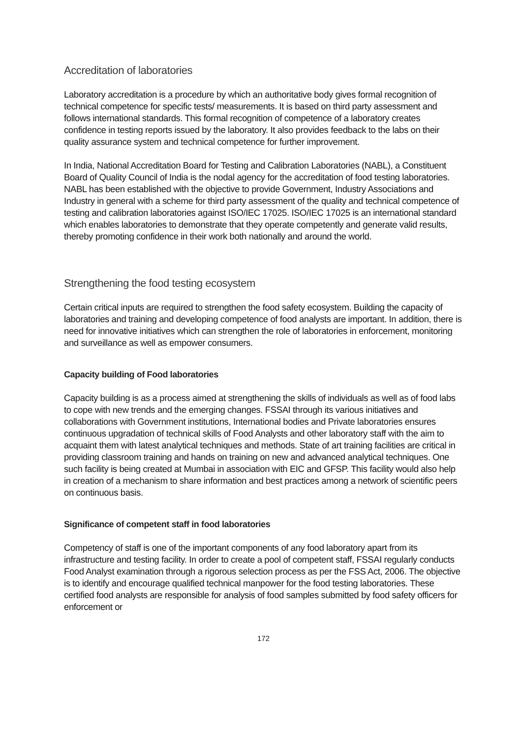Accreditation of laboratories
Laboratory accreditation is a procedure by which an authoritative body gives formal recognition of technical competence for specific tests/ measurements. It is based on third party assessment and follows international standards. This formal recognition of competence of a laboratory creates confidence in testing reports issued by the laboratory. It also provides feedback to the labs on their quality assurance system and technical competence for further improvement.
In India, National Accreditation Board for Testing and Calibration Laboratories (NABL), a Constituent Board of Quality Council of India is the nodal agency for the accreditation of food testing laboratories. NABL has been established with the objective to provide Government, Industry Associations and Industry in general with a scheme for third party assessment of the quality and technical competence of testing and calibration laboratories against ISO/IEC 17025. ISO/IEC 17025 is an international standard which enables laboratories to demonstrate that they operate competently and generate valid results, thereby promoting confidence in their work both nationally and around the world.
Strengthening the food testing ecosystem
Certain critical inputs are required to strengthen the food safety ecosystem. Building the capacity of laboratories and training and developing competence of food analysts are important. In addition, there is need for innovative initiatives which can strengthen the role of laboratories in enforcement, monitoring and surveillance as well as empower consumers.
Capacity building of Food laboratories
Capacity building is as a process aimed at strengthening the skills of individuals as well as of food labs to cope with new trends and the emerging changes. FSSAI through its various initiatives and collaborations with Government institutions, International bodies and Private laboratories ensures continuous upgradation of technical skills of Food Analysts and other laboratory staff with the aim to acquaint them with latest analytical techniques and methods. State of art training facilities are critical in providing classroom training and hands on training on new and advanced analytical techniques. One such facility is being created at Mumbai in association with EIC and GFSP. This facility would also help in creation of a mechanism to share information and best practices among a network of scientific peers on continuous basis.
Significance of competent staff in food laboratories
Competency of staff is one of the important components of any food laboratory apart from its infrastructure and testing facility. In order to create a pool of competent staff, FSSAI regularly conducts Food Analyst examination through a rigorous selection process as per the FSS Act, 2006. The objective is to identify and encourage qualified technical manpower for the food testing laboratories. These certified food analysts are responsible for analysis of food samples submitted by food safety officers for enforcement or
172